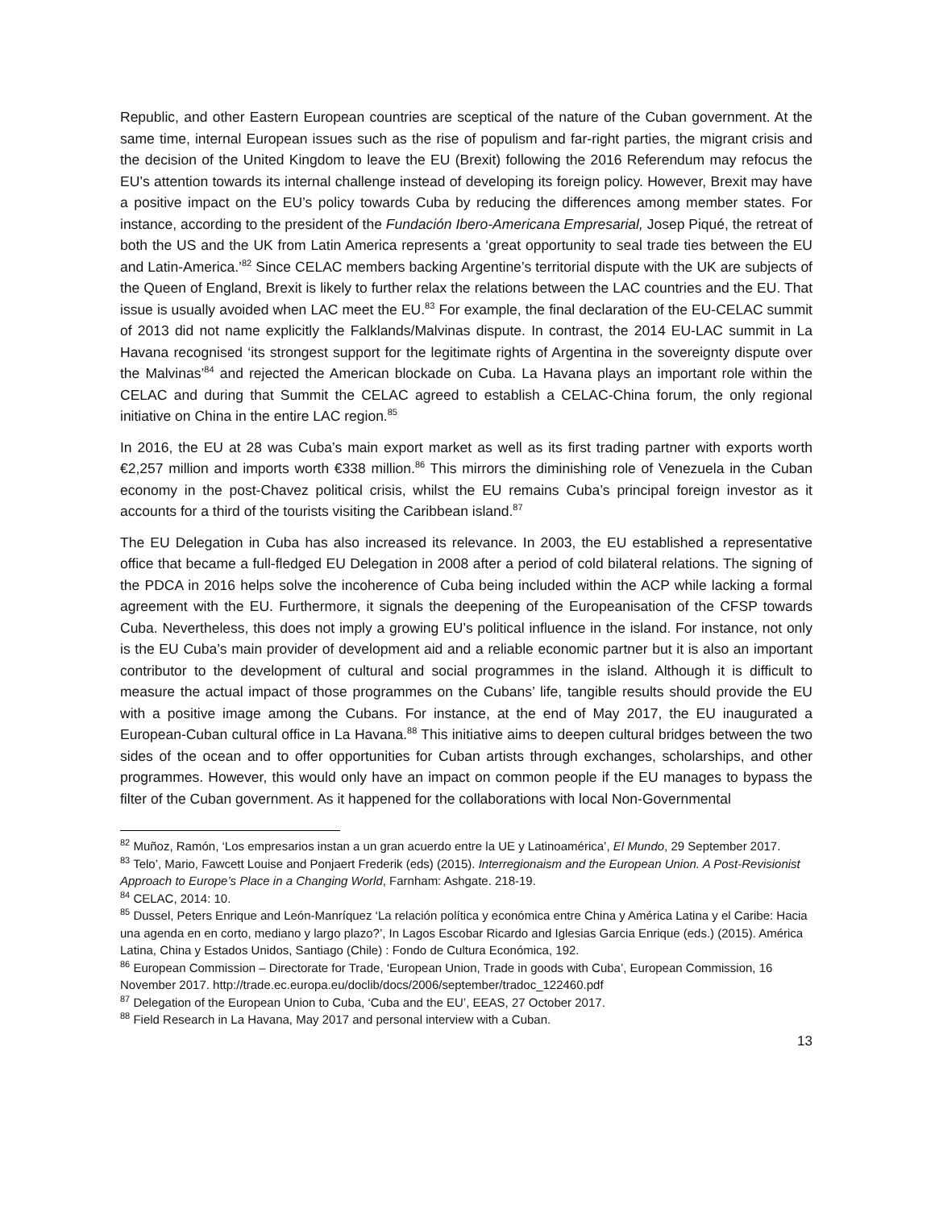Republic, and other Eastern European countries are sceptical of the nature of the Cuban government. At the same time, internal European issues such as the rise of populism and far-right parties, the migrant crisis and the decision of the United Kingdom to leave the EU (Brexit) following the 2016 Referendum may refocus the EU’s attention towards its internal challenge instead of developing its foreign policy. However, Brexit may have a positive impact on the EU’s policy towards Cuba by reducing the differences among member states. For instance, according to the president of the Fundación Ibero-Americana Empresarial, Josep Piqué, the retreat of both the US and the UK from Latin America represents a ‘great opportunity to seal trade ties between the EU and Latin-America.’<sup>82</sup> Since CELAC members backing Argentine’s territorial dispute with the UK are subjects of the Queen of England, Brexit is likely to further relax the relations between the LAC countries and the EU. That issue is usually avoided when LAC meet the EU.<sup>83</sup> For example, the final declaration of the EU-CELAC summit of 2013 did not name explicitly the Falklands/Malvinas dispute. In contrast, the 2014 EU-LAC summit in La Havana recognised ‘its strongest support for the legitimate rights of Argentina in the sovereignty dispute over the Malvinas’<sup>84</sup> and rejected the American blockade on Cuba. La Havana plays an important role within the CELAC and during that Summit the CELAC agreed to establish a CELAC-China forum, the only regional initiative on China in the entire LAC region.<sup>85</sup>
In 2016, the EU at 28 was Cuba’s main export market as well as its first trading partner with exports worth €2,257 million and imports worth €338 million.<sup>86</sup> This mirrors the diminishing role of Venezuela in the Cuban economy in the post-Chavez political crisis, whilst the EU remains Cuba’s principal foreign investor as it accounts for a third of the tourists visiting the Caribbean island.<sup>87</sup>
The EU Delegation in Cuba has also increased its relevance. In 2003, the EU established a representative office that became a full-fledged EU Delegation in 2008 after a period of cold bilateral relations. The signing of the PDCA in 2016 helps solve the incoherence of Cuba being included within the ACP while lacking a formal agreement with the EU. Furthermore, it signals the deepening of the Europeanisation of the CFSP towards Cuba. Nevertheless, this does not imply a growing EU’s political influence in the island. For instance, not only is the EU Cuba’s main provider of development aid and a reliable economic partner but it is also an important contributor to the development of cultural and social programmes in the island. Although it is difficult to measure the actual impact of those programmes on the Cubans’ life, tangible results should provide the EU with a positive image among the Cubans. For instance, at the end of May 2017, the EU inaugurated a European-Cuban cultural office in La Havana.<sup>88</sup> This initiative aims to deepen cultural bridges between the two sides of the ocean and to offer opportunities for Cuban artists through exchanges, scholarships, and other programmes. However, this would only have an impact on common people if the EU manages to bypass the filter of the Cuban government. As it happened for the collaborations with local Non-Governmental
<sup>82</sup> Muñoz, Ramón, ‘Los empresarios instan a un gran acuerdo entre la UE y Latinoamérica’, El Mundo, 29 September 2017.
<sup>83</sup> Telo’, Mario, Fawcett Louise and Ponjaert Frederik (eds) (2015). Interregionaism and the European Union. A Post-Revisionist Approach to Europe’s Place in a Changing World, Farnham: Ashgate. 218-19.
<sup>84</sup> CELAC, 2014: 10.
<sup>85</sup> Dussel, Peters Enrique and León-Manríquez ‘La relación política y económica entre China y América Latina y el Caribe: Hacia una agenda en en corto, mediano y largo plazo?’, In Lagos Escobar Ricardo and Iglesias Garcia Enrique (eds.) (2015). América Latina, China y Estados Unidos, Santiago (Chile) : Fondo de Cultura Económica, 192.
<sup>86</sup> European Commission – Directorate for Trade, ‘European Union, Trade in goods with Cuba’, European Commission, 16 November 2017. http://trade.ec.europa.eu/doclib/docs/2006/september/tradoc_122460.pdf
<sup>87</sup> Delegation of the European Union to Cuba, ‘Cuba and the EU’, EEAS, 27 October 2017.
<sup>88</sup> Field Research in La Havana, May 2017 and personal interview with a Cuban.
13